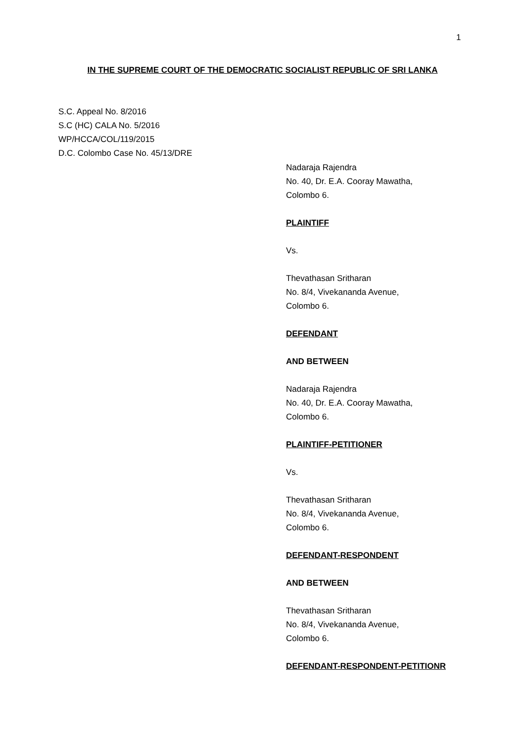1
IN THE SUPREME COURT OF THE DEMOCRATIC SOCIALIST REPUBLIC OF SRI LANKA
S.C. Appeal No. 8/2016
S.C (HC) CALA No. 5/2016
WP/HCCA/COL/119/2015
D.C. Colombo Case No. 45/13/DRE
Nadaraja Rajendra
No. 40, Dr. E.A. Cooray Mawatha,
Colombo 6.
PLAINTIFF
Vs.
Thevathasan Sritharan
No. 8/4, Vivekananda Avenue,
Colombo 6.
DEFENDANT
AND BETWEEN
Nadaraja Rajendra
No. 40, Dr. E.A. Cooray Mawatha,
Colombo 6.
PLAINTIFF-PETITIONER
Vs.
Thevathasan Sritharan
No. 8/4, Vivekananda Avenue,
Colombo 6.
DEFENDANT-RESPONDENT
AND BETWEEN
Thevathasan Sritharan
No. 8/4, Vivekananda Avenue,
Colombo 6.
DEFENDANT-RESPONDENT-PETITIONR